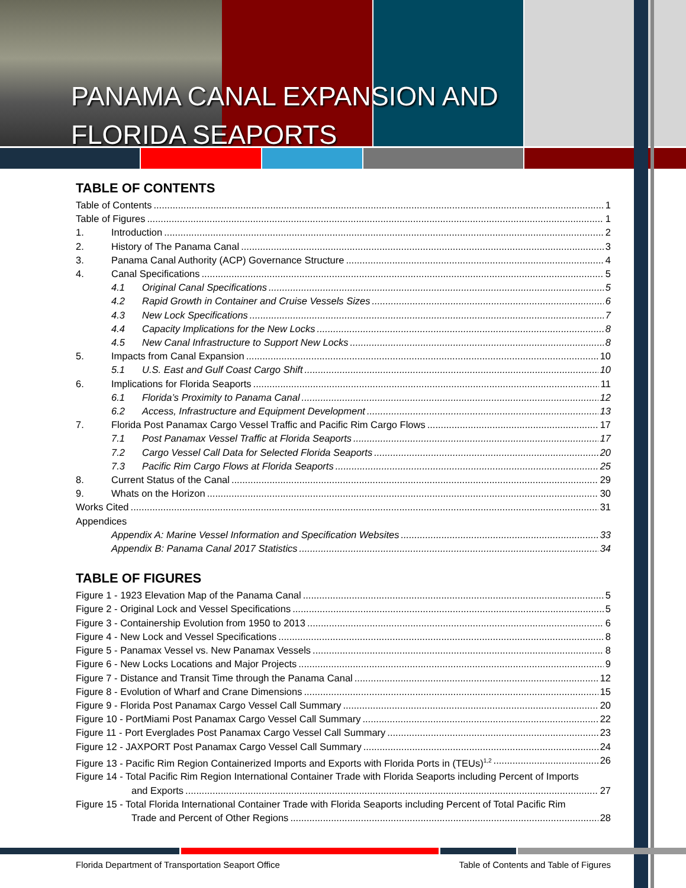PANAMA CANAL EXPANSION AND
FLORIDA SEAPORTS
TABLE OF CONTENTS
Table of Contents 1
Table of Figures 1
1. Introduction 2
2. History of The Panama Canal 3
3. Panama Canal Authority (ACP) Governance Structure 4
4. Canal Specifications 5
4.1 Original Canal Specifications 5
4.2 Rapid Growth in Container and Cruise Vessels Sizes 6
4.3 New Lock Specifications 7
4.4 Capacity Implications for the New Locks 8
4.5 New Canal Infrastructure to Support New Locks 8
5. Impacts from Canal Expansion 10
5.1 U.S. East and Gulf Coast Cargo Shift 10
6. Implications for Florida Seaports 11
6.1 Florida’s Proximity to Panama Canal 12
6.2 Access, Infrastructure and Equipment Development 13
7. Florida Post Panamax Cargo Vessel Traffic and Pacific Rim Cargo Flows 17
7.1 Post Panamax Vessel Traffic at Florida Seaports 17
7.2 Cargo Vessel Call Data for Selected Florida Seaports 20
7.3 Pacific Rim Cargo Flows at Florida Seaports 25
8. Current Status of the Canal 29
9. Whats on the Horizon 30
Works Cited 31
Appendices
Appendix A: Marine Vessel Information and Specification Websites 33
Appendix B: Panama Canal 2017 Statistics 34
TABLE OF FIGURES
Figure 1 - 1923 Elevation Map of the Panama Canal 5
Figure 2 - Original Lock and Vessel Specifications 5
Figure 3 - Containership Evolution from 1950 to 2013 6
Figure 4 - New Lock and Vessel Specifications 8
Figure 5 - Panamax Vessel vs. New Panamax Vessels 8
Figure 6 - New Locks Locations and Major Projects 9
Figure 7 - Distance and Transit Time through the Panama Canal 12
Figure 8 - Evolution of Wharf and Crane Dimensions 15
Figure 9 - Florida Post Panamax Cargo Vessel Call Summary 20
Figure 10 - PortMiami Post Panamax Cargo Vessel Call Summary 22
Figure 11 - Port Everglades Post Panamax Cargo Vessel Call Summary 23
Figure 12 - JAXPORT Post Panamax Cargo Vessel Call Summary 24
Figure 13 - Pacific Rim Region Containerized Imports and Exports with Florida Ports in (TEUs)<sup>1,2</sup> 26
Figure 14 - Total Pacific Rim Region International Container Trade with Florida Seaports including Percent of Imports
and Exports 27
Figure 15 - Total Florida International Container Trade with Florida Seaports including Percent of Total Pacific Rim
Trade and Percent of Other Regions 28
Florida Department of Transportation Seaport Office Table of Contents and Table of Figures